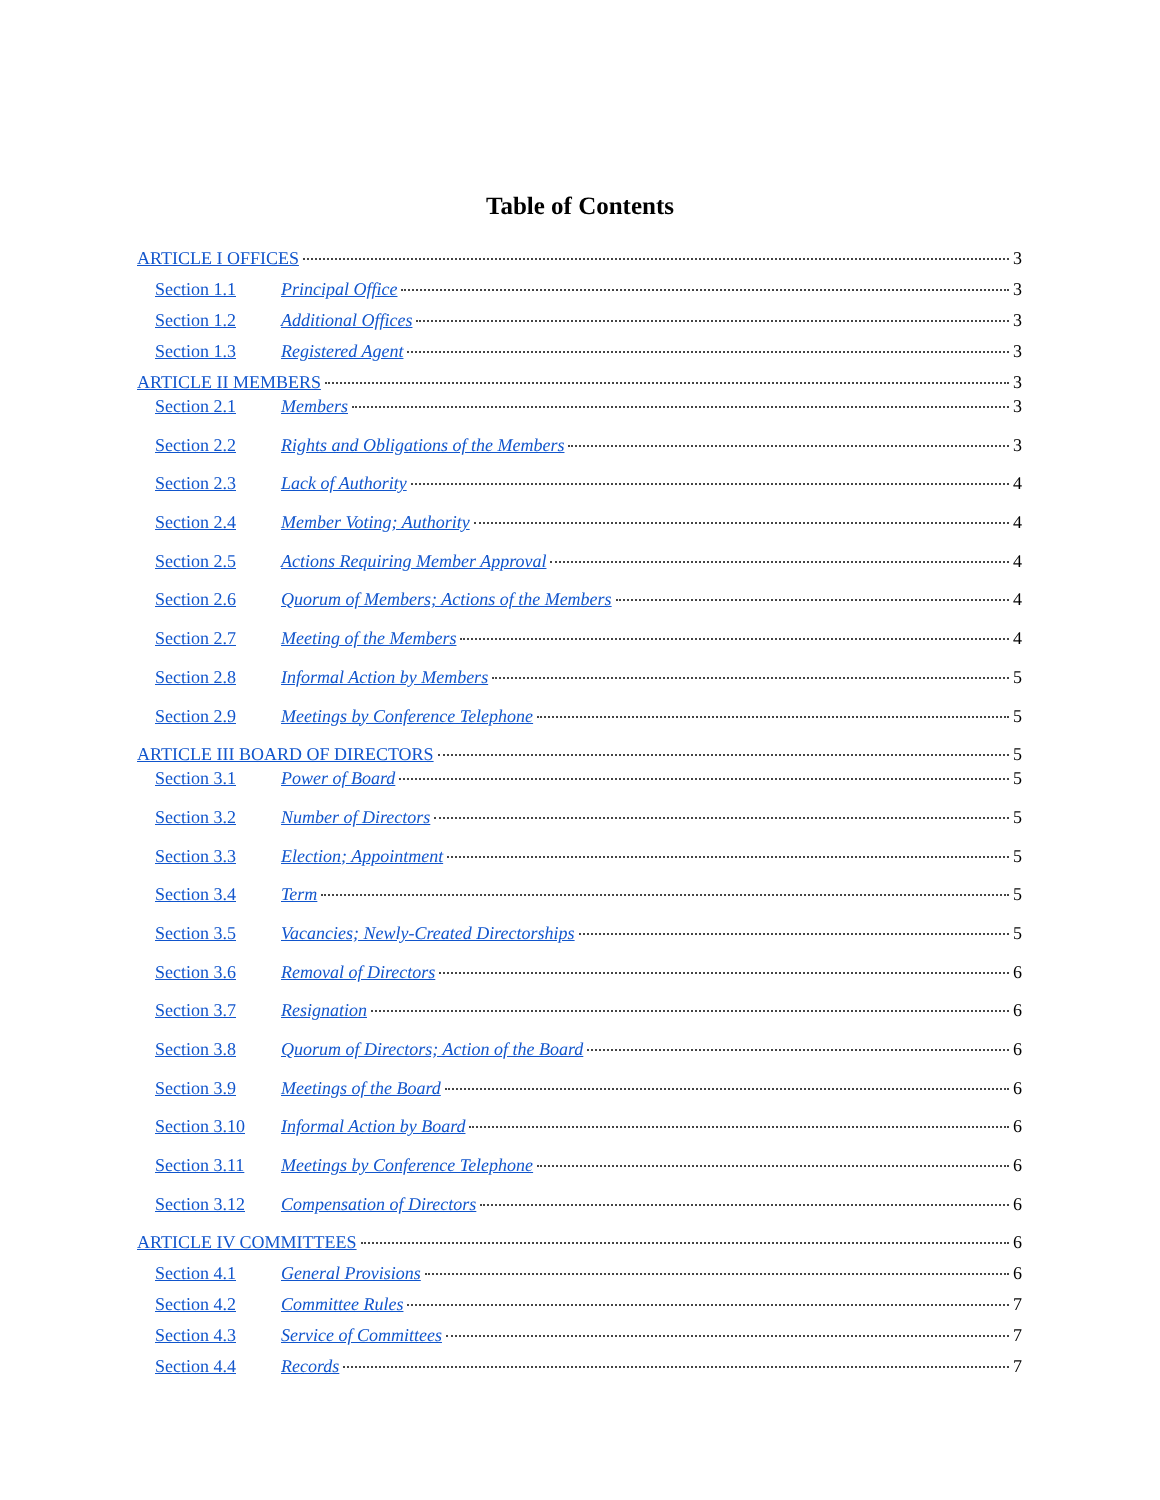Table of Contents
ARTICLE I OFFICES 3
Section 1.1 Principal Office 3
Section 1.2 Additional Offices 3
Section 1.3 Registered Agent 3
ARTICLE II MEMBERS 3
Section 2.1 Members 3
Section 2.2 Rights and Obligations of the Members 3
Section 2.3 Lack of Authority 4
Section 2.4 Member Voting; Authority 4
Section 2.5 Actions Requiring Member Approval 4
Section 2.6 Quorum of Members; Actions of the Members 4
Section 2.7 Meeting of the Members 4
Section 2.8 Informal Action by Members 5
Section 2.9 Meetings by Conference Telephone 5
ARTICLE III BOARD OF DIRECTORS 5
Section 3.1 Power of Board 5
Section 3.2 Number of Directors 5
Section 3.3 Election; Appointment 5
Section 3.4 Term 5
Section 3.5 Vacancies; Newly-Created Directorships 5
Section 3.6 Removal of Directors 6
Section 3.7 Resignation 6
Section 3.8 Quorum of Directors; Action of the Board 6
Section 3.9 Meetings of the Board 6
Section 3.10 Informal Action by Board 6
Section 3.11 Meetings by Conference Telephone 6
Section 3.12 Compensation of Directors 6
ARTICLE IV COMMITTEES 6
Section 4.1 General Provisions 6
Section 4.2 Committee Rules 7
Section 4.3 Service of Committees 7
Section 4.4 Records 7